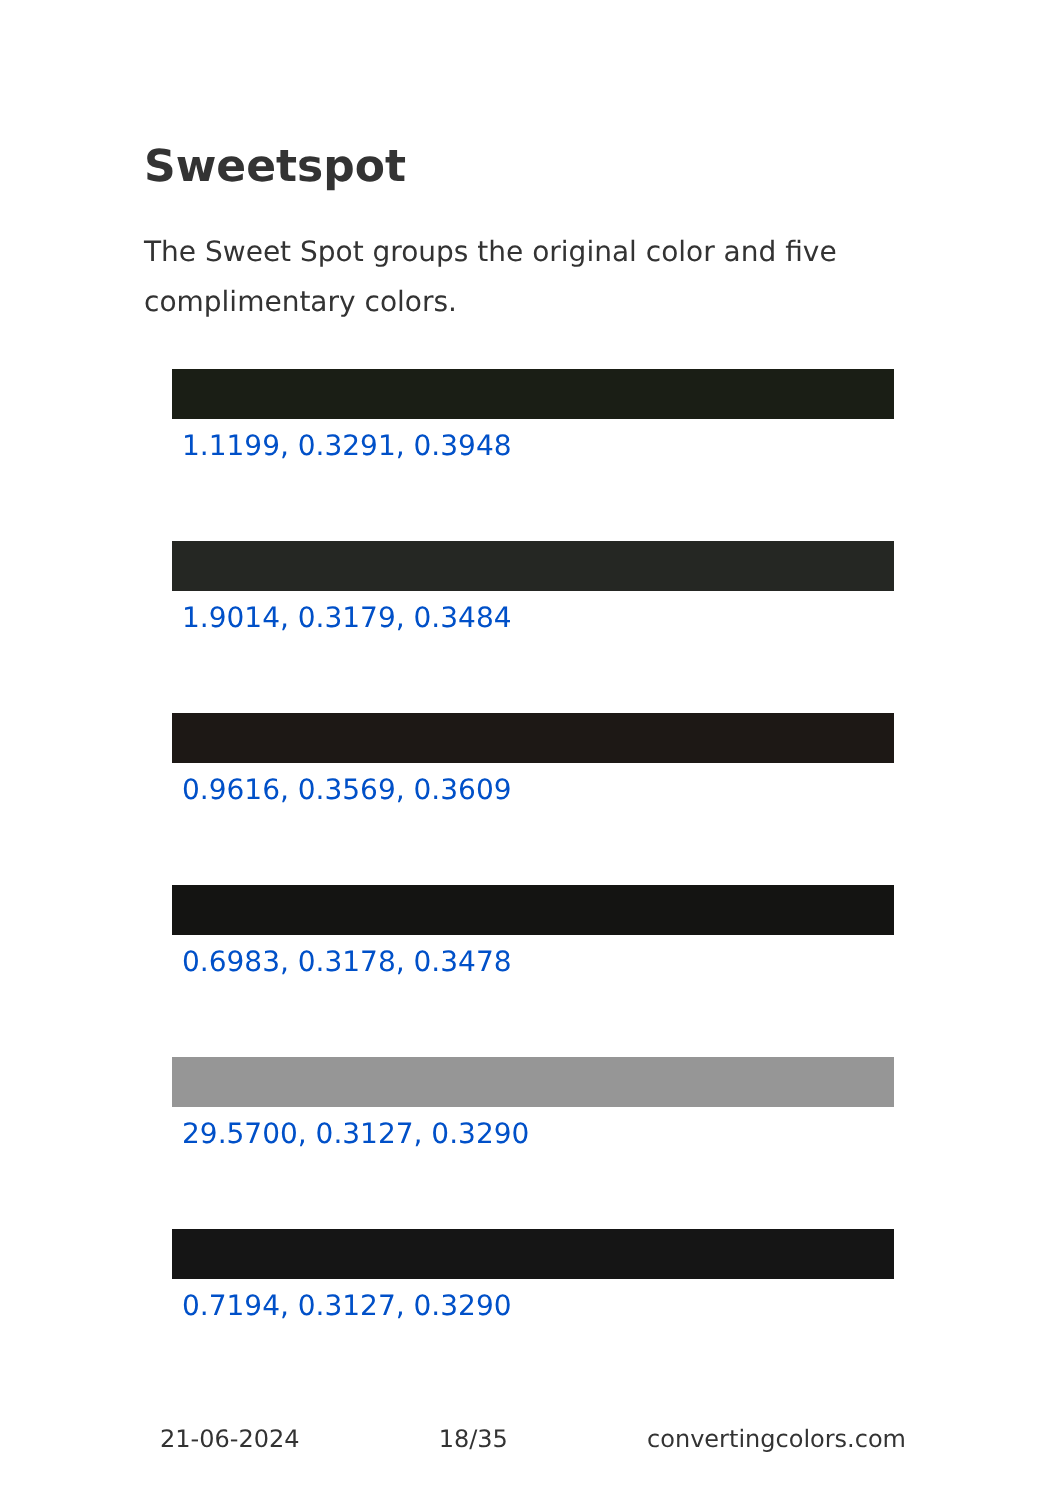Sweetspot
The Sweet Spot groups the original color and five complimentary colors.
1.1199, 0.3291, 0.3948
1.9014, 0.3179, 0.3484
0.9616, 0.3569, 0.3609
0.6983, 0.3178, 0.3478
29.5700, 0.3127, 0.3290
0.7194, 0.3127, 0.3290
21-06-2024 18/35 convertingcolors.com